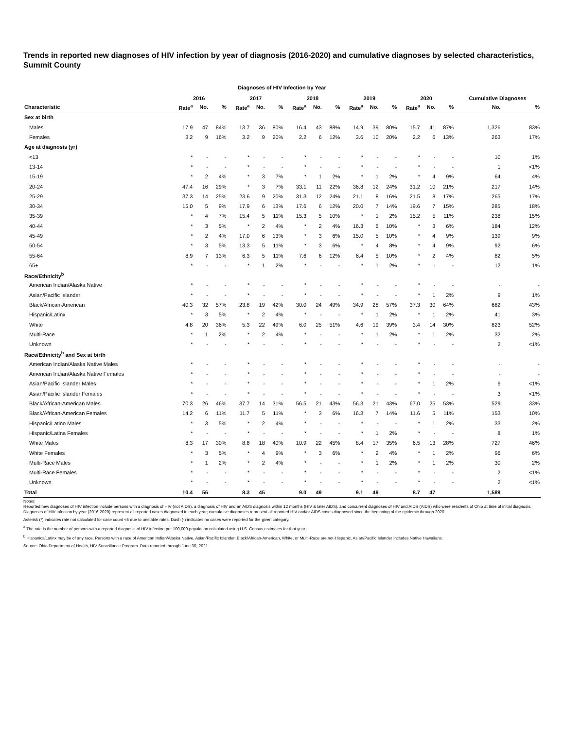Trends in reported new diagnoses of HIV infection by year of diagnosis (2016-2020) and cumulative diagnoses by selected characteristics, Summit County
Diagnoses of HIV Infection by Year
| | 2016 | | | 2017 | | | 2018 | | | 2019 | | | 2020 | | | Cumulative Diagnoses | |
| --- | --- | --- | --- | --- | --- | --- | --- | --- | --- | --- | --- | --- | --- | --- | --- | --- | --- |
| Characteristic | Rate<sup>a</sup> | No. | % | Rate<sup>a</sup> | No. | % | Rate<sup>a</sup> | No. | % | Rate<sup>a</sup> | No. | % | Rate<sup>a</sup> | No. | % | No. | % |
| Sex at birth | | | | | | | | | | | | | | | | | |
| Males | 17.9 | 47 | 84% | 13.7 | 36 | 80% | 16.4 | 43 | 88% | 14.9 | 39 | 80% | 15.7 | 41 | 87% | 1,326 | 83% |
| Females | 3.2 | 9 | 16% | 3.2 | 9 | 20% | 2.2 | 6 | 12% | 3.6 | 10 | 20% | 2.2 | 6 | 13% | 263 | 17% |
| Age at diagnosis (yr) | | | | | | | | | | | | | | | | | |
| <13 | * | - | - | * | - | - | * | - | - | * | - | - | * | - | - | 10 | 1% |
| 13-14 | * | - | - | * | - | - | * | - | - | * | - | - | * | - | - | 1 | <1% |
| 15-19 | * | 2 | 4% | * | 3 | 7% | * | 1 | 2% | * | 1 | 2% | * | 4 | 9% | 64 | 4% |
| 20-24 | 47.4 | 16 | 29% | * | 3 | 7% | 33.1 | 11 | 22% | 36.8 | 12 | 24% | 31.2 | 10 | 21% | 217 | 14% |
| 25-29 | 37.3 | 14 | 25% | 23.6 | 9 | 20% | 31.3 | 12 | 24% | 21.1 | 8 | 16% | 21.5 | 8 | 17% | 265 | 17% |
| 30-34 | 15.0 | 5 | 9% | 17.9 | 6 | 13% | 17.6 | 6 | 12% | 20.0 | 7 | 14% | 19.6 | 7 | 15% | 285 | 18% |
| 35-39 | * | 4 | 7% | 15.4 | 5 | 11% | 15.3 | 5 | 10% | * | 1 | 2% | 15.2 | 5 | 11% | 238 | 15% |
| 40-44 | * | 3 | 5% | * | 2 | 4% | * | 2 | 4% | 16.3 | 5 | 10% | * | 3 | 6% | 184 | 12% |
| 45-49 | * | 2 | 4% | 17.0 | 6 | 13% | * | 3 | 6% | 15.0 | 5 | 10% | * | 4 | 9% | 139 | 9% |
| 50-54 | * | 3 | 5% | 13.3 | 5 | 11% | * | 3 | 6% | * | 4 | 8% | * | 4 | 9% | 92 | 6% |
| 55-64 | 8.9 | 7 | 13% | 6.3 | 5 | 11% | 7.6 | 6 | 12% | 6.4 | 5 | 10% | * | 2 | 4% | 82 | 5% |
| 65+ | * | - | - | * | 1 | 2% | * | - | - | * | 1 | 2% | * | - | - | 12 | 1% |
| Race/Ethnicity<sup>b</sup> | | | | | | | | | | | | | | | | | |
| American Indian/Alaska Native | * | - | - | * | - | - | * | - | - | * | - | - | * | - | - | - | - |
| Asian/Pacific Islander | * | - | - | * | - | - | * | - | - | * | - | - | * | 1 | 2% | 9 | 1% |
| Black/African-American | 40.3 | 32 | 57% | 23.8 | 19 | 42% | 30.0 | 24 | 49% | 34.9 | 28 | 57% | 37.3 | 30 | 64% | 682 | 43% |
| Hispanic/Latinx | * | 3 | 5% | * | 2 | 4% | * | - | - | * | 1 | 2% | * | 1 | 2% | 41 | 3% |
| White | 4.8 | 20 | 36% | 5.3 | 22 | 49% | 6.0 | 25 | 51% | 4.6 | 19 | 39% | 3.4 | 14 | 30% | 823 | 52% |
| Multi-Race | * | 1 | 2% | * | 2 | 4% | * | - | - | * | 1 | 2% | * | 1 | 2% | 32 | 2% |
| Unknown | * | - | - | * | - | - | * | - | - | * | - | - | * | - | - | 2 | <1% |
| Race/Ethnicity<sup>b</sup> and Sex at birth | | | | | | | | | | | | | | | | | |
| American Indian/Alaska Native Males | * | - | - | * | - | - | * | - | - | * | - | - | * | - | - | - | - |
| American Indian/Alaska Native Females | * | - | - | * | - | - | * | - | - | * | - | - | * | - | - | - | - |
| Asian/Pacific Islander Males | * | - | - | * | - | - | * | - | - | * | - | - | * | 1 | 2% | 6 | <1% |
| Asian/Pacific Islander Females | * | - | - | * | - | - | * | - | - | * | - | - | * | - | - | 3 | <1% |
| Black/African-American Males | 70.3 | 26 | 46% | 37.7 | 14 | 31% | 56.5 | 21 | 43% | 56.3 | 21 | 43% | 67.0 | 25 | 53% | 529 | 33% |
| Black/African-American Females | 14.2 | 6 | 11% | 11.7 | 5 | 11% | * | 3 | 6% | 16.3 | 7 | 14% | 11.6 | 5 | 11% | 153 | 10% |
| Hispanic/Latino Males | * | 3 | 5% | * | 2 | 4% | * | - | - | * | - | - | * | 1 | 2% | 33 | 2% |
| Hispanic/Latina Females | * | - | - | * | - | - | * | - | - | * | 1 | 2% | * | - | - | 8 | 1% |
| White Males | 8.3 | 17 | 30% | 8.8 | 18 | 40% | 10.9 | 22 | 45% | 8.4 | 17 | 35% | 6.5 | 13 | 28% | 727 | 46% |
| White Females | * | 3 | 5% | * | 4 | 9% | * | 3 | 6% | * | 2 | 4% | * | 1 | 2% | 96 | 6% |
| Multi-Race Males | * | 1 | 2% | * | 2 | 4% | * | - | - | * | 1 | 2% | * | 1 | 2% | 30 | 2% |
| Multi-Race Females | * | - | - | * | - | - | * | - | - | * | - | - | * | - | - | 2 | <1% |
| Unknown | * | - | - | * | - | - | * | - | - | * | - | - | * | - | - | 2 | <1% |
| Total | 10.4 | 56 | | 8.3 | 45 | | 9.0 | 49 | | 9.1 | 49 | | 8.7 | 47 | | 1,589 | |
Notes:
Reported new diagnoses of HIV infection include persons with a diagnosis of HIV (not AIDS), a diagnosis of HIV and an AIDS diagnosis within 12 months (HIV & later AIDS), and concurrent diagnoses of HIV and AIDS (AIDS) who were residents of Ohio at time of initial diagnosis. Diagnoses of HIV infection by year (2016-2020) represent all reported cases diagnosed in each year; cumulative diagnoses represent all reported HIV and/or AIDS cases diagnosed since the beginning of the epidemic through 2020.
Asterisk (*) indicates rate not calculated for case count <5 due to unstable rates. Dash (-) indicates no cases were reported for the given category.
<sup>a</sup> The rate is the number of persons with a reported diagnosis of HIV infection per 100,000 population calculated using U.S. Census estimates for that year.
<sup>b</sup> Hispanics/Latinx may be of any race. Persons with a race of American Indian/Alaska Native, Asian/Pacific Islander, Black/African-American, White, or Multi-Race are not-Hispanic. Asian/Pacific Islander includes Native Hawaiians.
Source: Ohio Department of Health, HIV Surveillance Program. Data reported through June 30, 2021.